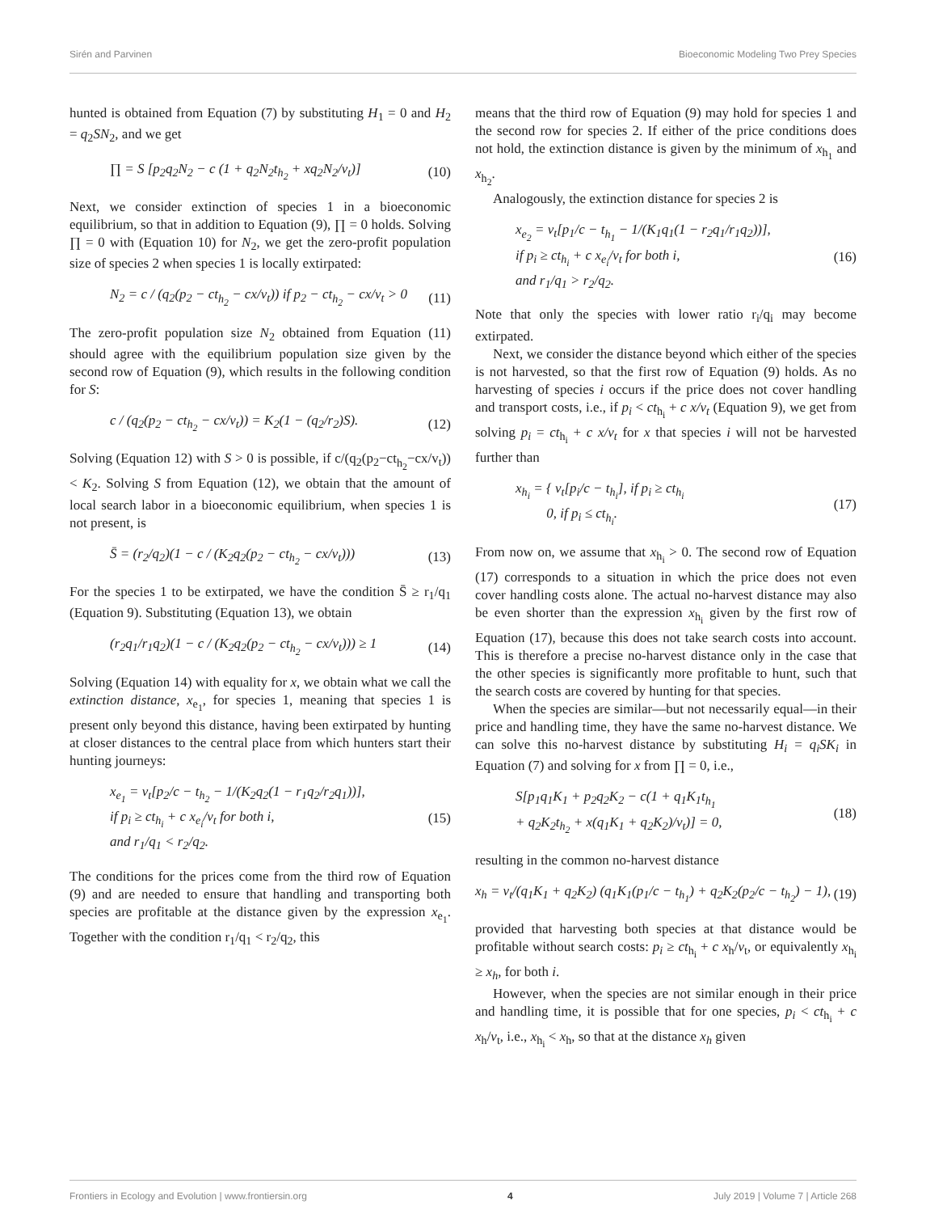Sirén and Parvinen Bioeconomic Modeling Two Prey Species
hunted is obtained from Equation (7) by substituting H<sub>1</sub> = 0 and H<sub>2</sub> = q<sub>2</sub>SN<sub>2</sub>, and we get
∏ = S [p<sub>2</sub>q<sub>2</sub>N<sub>2</sub> − c (1 + q<sub>2</sub>N<sub>2</sub>t<sub>h<sub>2</sub></sub> + xq<sub>2</sub>N<sub>2</sub>/v<sub>t</sub>)] (10)
Next, we consider extinction of species 1 in a bioeconomic equilibrium, so that in addition to Equation (9), ∏ = 0 holds. Solving ∏ = 0 with (Equation 10) for N<sub>2</sub>, we get the zero-profit population size of species 2 when species 1 is locally extirpated:
N<sub>2</sub> = c / (q<sub>2</sub>(p<sub>2</sub> − ct<sub>h<sub>2</sub></sub> − cx/v<sub>t</sub>)) if p<sub>2</sub> − ct<sub>h<sub>2</sub></sub> − cx/v<sub>t</sub> > 0 (11)
The zero-profit population size N<sub>2</sub> obtained from Equation (11) should agree with the equilibrium population size given by the second row of Equation (9), which results in the following condition for S:
c / (q<sub>2</sub>(p<sub>2</sub> − ct<sub>h<sub>2</sub></sub> − cx/v<sub>t</sub>)) = K<sub>2</sub>(1 − (q<sub>2</sub>/r<sub>2</sub>)S). (12)
Solving (Equation 12) with S > 0 is possible, if c/(q<sub>2</sub>(p<sub>2</sub>−ct<sub>h<sub>2</sub></sub>−cx/v<sub>t</sub>)) < K<sub>2</sub>. Solving S from Equation (12), we obtain that the amount of local search labor in a bioeconomic equilibrium, when species 1 is not present, is
S̄ = (r<sub>2</sub>/q<sub>2</sub>)(1 − c / (K<sub>2</sub>q<sub>2</sub>(p<sub>2</sub> − ct<sub>h<sub>2</sub></sub> − cx/v<sub>t</sub>))) (13)
For the species 1 to be extirpated, we have the condition S̄ ≥ r<sub>1</sub>/q<sub>1</sub> (Equation 9). Substituting (Equation 13), we obtain
(r<sub>2</sub>q<sub>1</sub>/r<sub>1</sub>q<sub>2</sub>)(1 − c / (K<sub>2</sub>q<sub>2</sub>(p<sub>2</sub> − ct<sub>h<sub>2</sub></sub> − cx/v<sub>t</sub>))) ≥ 1 (14)
Solving (Equation 14) with equality for x, we obtain what we call the extinction distance, x<sub>e<sub>1</sub></sub>, for species 1, meaning that species 1 is present only beyond this distance, having been extirpated by hunting at closer distances to the central place from which hunters start their hunting journeys:
x<sub>e<sub>1</sub></sub> = v<sub>t</sub>[p<sub>2</sub>/c − t<sub>h<sub>2</sub></sub> − 1/(K<sub>2</sub>q<sub>2</sub>(1 − r<sub>1</sub>q<sub>2</sub>/r<sub>2</sub>q<sub>1</sub>))],
if p<sub>i</sub> ≥ ct<sub>h<sub>i</sub></sub> + c x<sub>e<sub>i</sub></sub>/v<sub>t</sub> for both i,
and r<sub>1</sub>/q<sub>1</sub> < r<sub>2</sub>/q<sub>2</sub>. (15)
The conditions for the prices come from the third row of Equation (9) and are needed to ensure that handling and transporting both species are profitable at the distance given by the expression x<sub>e<sub>1</sub></sub>. Together with the condition r<sub>1</sub>/q<sub>1</sub> < r<sub>2</sub>/q<sub>2</sub>, this
means that the third row of Equation (9) may hold for species 1 and the second row for species 2. If either of the price conditions does not hold, the extinction distance is given by the minimum of x<sub>h<sub>1</sub></sub> and x<sub>h<sub>2</sub></sub>.
Analogously, the extinction distance for species 2 is
x<sub>e<sub>2</sub></sub> = v<sub>t</sub>[p<sub>1</sub>/c − t<sub>h<sub>1</sub></sub> − 1/(K<sub>1</sub>q<sub>1</sub>(1 − r<sub>2</sub>q<sub>1</sub>/r<sub>1</sub>q<sub>2</sub>))],
if p<sub>i</sub> ≥ ct<sub>h<sub>i</sub></sub> + c x<sub>e<sub>i</sub></sub>/v<sub>t</sub> for both i,
and r<sub>1</sub>/q<sub>1</sub> > r<sub>2</sub>/q<sub>2</sub>. (16)
Note that only the species with lower ratio r<sub>i</sub>/q<sub>i</sub> may become extirpated.
Next, we consider the distance beyond which either of the species is not harvested, so that the first row of Equation (9) holds. As no harvesting of species i occurs if the price does not cover handling and transport costs, i.e., if p<sub>i</sub> < ct<sub>h<sub>i</sub></sub> + c x/v<sub>t</sub> (Equation 9), we get from solving p<sub>i</sub> = ct<sub>h<sub>i</sub></sub> + c x/v<sub>t</sub> for x that species i will not be harvested further than
x<sub>h<sub>i</sub></sub> = { v<sub>t</sub>[p<sub>i</sub>/c − t<sub>h<sub>i</sub></sub>], if p<sub>i</sub> ≥ ct<sub>h<sub>i</sub></sub>
0, if p<sub>i</sub> ≤ ct<sub>h<sub>i</sub></sub>. (17)
From now on, we assume that x<sub>h<sub>i</sub></sub> > 0. The second row of Equation (17) corresponds to a situation in which the price does not even cover handling costs alone. The actual no-harvest distance may also be even shorter than the expression x<sub>h<sub>i</sub></sub> given by the first row of Equation (17), because this does not take search costs into account. This is therefore a precise no-harvest distance only in the case that the other species is significantly more profitable to hunt, such that the search costs are covered by hunting for that species.
When the species are similar—but not necessarily equal—in their price and handling time, they have the same no-harvest distance. We can solve this no-harvest distance by substituting H<sub>i</sub> = q<sub>i</sub>SK<sub>i</sub> in Equation (7) and solving for x from ∏ = 0, i.e.,
S[p<sub>1</sub>q<sub>1</sub>K<sub>1</sub> + p<sub>2</sub>q<sub>2</sub>K<sub>2</sub> − c(1 + q<sub>1</sub>K<sub>1</sub>t<sub>h<sub>1</sub></sub>
+ q<sub>2</sub>K<sub>2</sub>t<sub>h<sub>2</sub></sub> + x(q<sub>1</sub>K<sub>1</sub> + q<sub>2</sub>K<sub>2</sub>)/v<sub>t</sub>)] = 0, (18)
resulting in the common no-harvest distance
x<sub>h</sub> = v<sub>t</sub>/(q<sub>1</sub>K<sub>1</sub> + q<sub>2</sub>K<sub>2</sub>) (q<sub>1</sub>K<sub>1</sub>(p<sub>1</sub>/c − t<sub>h<sub>1</sub></sub>) + q<sub>2</sub>K<sub>2</sub>(p<sub>2</sub>/c − t<sub>h<sub>2</sub></sub>) − 1), (19)
provided that harvesting both species at that distance would be profitable without search costs: p<sub>i</sub> ≥ ct<sub>h<sub>i</sub></sub> + c x<sub>h</sub>/v<sub>t</sub>, or equivalently x<sub>h<sub>i</sub></sub> ≥ x<sub>h</sub>, for both i.
However, when the species are not similar enough in their price and handling time, it is possible that for one species, p<sub>i</sub> < ct<sub>h<sub>i</sub></sub> + c x<sub>h</sub>/v<sub>t</sub>, i.e., x<sub>h<sub>i</sub></sub> < x<sub>h</sub>, so that at the distance x<sub>h</sub> given
Frontiers in Ecology and Evolution | www.frontiersin.org 4 July 2019 | Volume 7 | Article 268